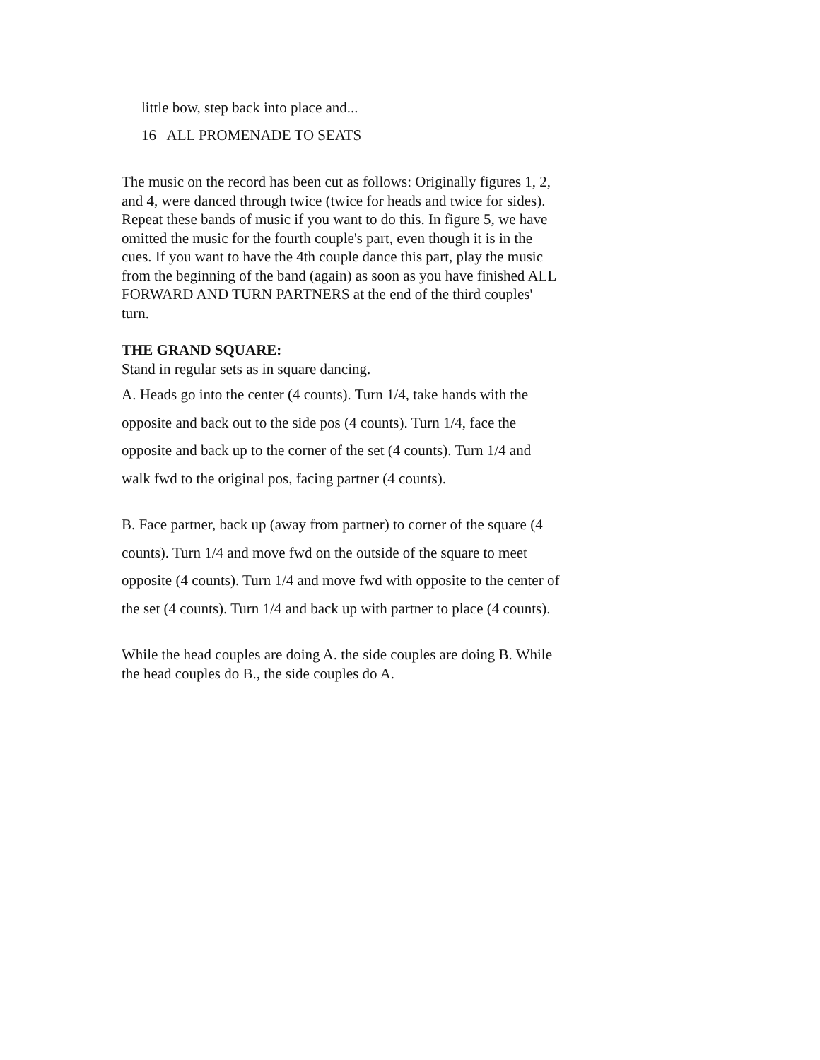little bow, step back into place and...
16 ALL PROMENADE TO SEATS
The music on the record has been cut as follows: Originally figures 1, 2, and 4, were danced through twice (twice for heads and twice for sides). Repeat these bands of music if you want to do this. In figure 5, we have omitted the music for the fourth couple's part, even though it is in the cues. If you want to have the 4th couple dance this part, play the music from the beginning of the band (again) as soon as you have finished ALL FORWARD AND TURN PARTNERS at the end of the third couples' turn.
THE GRAND SQUARE:
Stand in regular sets as in square dancing.
A. Heads go into the center (4 counts). Turn 1/4, take hands with the opposite and back out to the side pos (4 counts). Turn 1/4, face the opposite and back up to the corner of the set (4 counts). Turn 1/4 and walk fwd to the original pos, facing partner (4 counts).
B. Face partner, back up (away from partner) to corner of the square (4 counts). Turn 1/4 and move fwd on the outside of the square to meet opposite (4 counts). Turn 1/4 and move fwd with opposite to the center of the set (4 counts). Turn 1/4 and back up with partner to place (4 counts).
While the head couples are doing A. the side couples are doing B. While the head couples do B., the side couples do A.